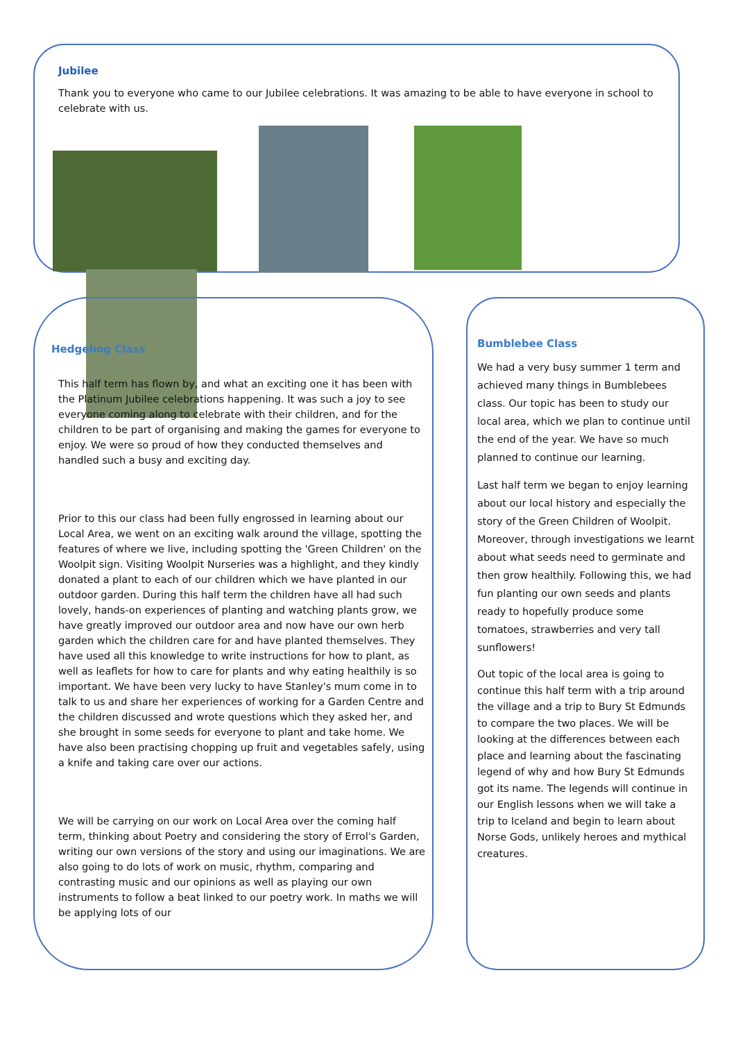Jubilee
Thank you to everyone who came to our Jubilee celebrations. It was amazing to be able to have everyone in school to celebrate with us.
Hedgehog Class
This half term has flown by, and what an exciting one it has been with the Platinum Jubilee celebrations happening. It was such a joy to see everyone coming along to celebrate with their children, and for the children to be part of organising and making the games for everyone to enjoy. We were so proud of how they conducted themselves and handled such a busy and exciting day.
Prior to this our class had been fully engrossed in learning about our Local Area, we went on an exciting walk around the village, spotting the features of where we live, including spotting the 'Green Children' on the Woolpit sign. Visiting Woolpit Nurseries was a highlight, and they kindly donated a plant to each of our children which we have planted in our outdoor garden. During this half term the children have all had such lovely, hands-on experiences of planting and watching plants grow, we have greatly improved our outdoor area and now have our own herb garden which the children care for and have planted themselves. They have used all this knowledge to write instructions for how to plant, as well as leaflets for how to care for plants and why eating healthily is so important. We have been very lucky to have Stanley's mum come in to talk to us and share her experiences of working for a Garden Centre and the children discussed and wrote questions which they asked her, and she brought in some seeds for everyone to plant and take home. We have also been practising chopping up fruit and vegetables safely, using a knife and taking care over our actions.
We will be carrying on our work on Local Area over the coming half term, thinking about Poetry and considering the story of Errol's Garden, writing our own versions of the story and using our imaginations. We are also going to do lots of work on music, rhythm, comparing and contrasting music and our opinions as well as playing our own instruments to follow a beat linked to our poetry work. In maths we will be applying lots of our
Bumblebee Class
We had a very busy summer 1 term and achieved many things in Bumblebees class. Our topic has been to study our local area, which we plan to continue until the end of the year. We have so much planned to continue our learning.
Last half term we began to enjoy learning about our local history and especially the story of the Green Children of Woolpit. Moreover, through investigations we learnt about what seeds need to germinate and then grow healthily. Following this, we had fun planting our own seeds and plants ready to hopefully produce some tomatoes, strawberries and very tall sunflowers!
Out topic of the local area is going to continue this half term with a trip around the village and a trip to Bury St Edmunds to compare the two places. We will be looking at the differences between each place and learning about the fascinating legend of why and how Bury St Edmunds got its name. The legends will continue in our English lessons when we will take a trip to Iceland and begin to learn about Norse Gods, unlikely heroes and mythical creatures.